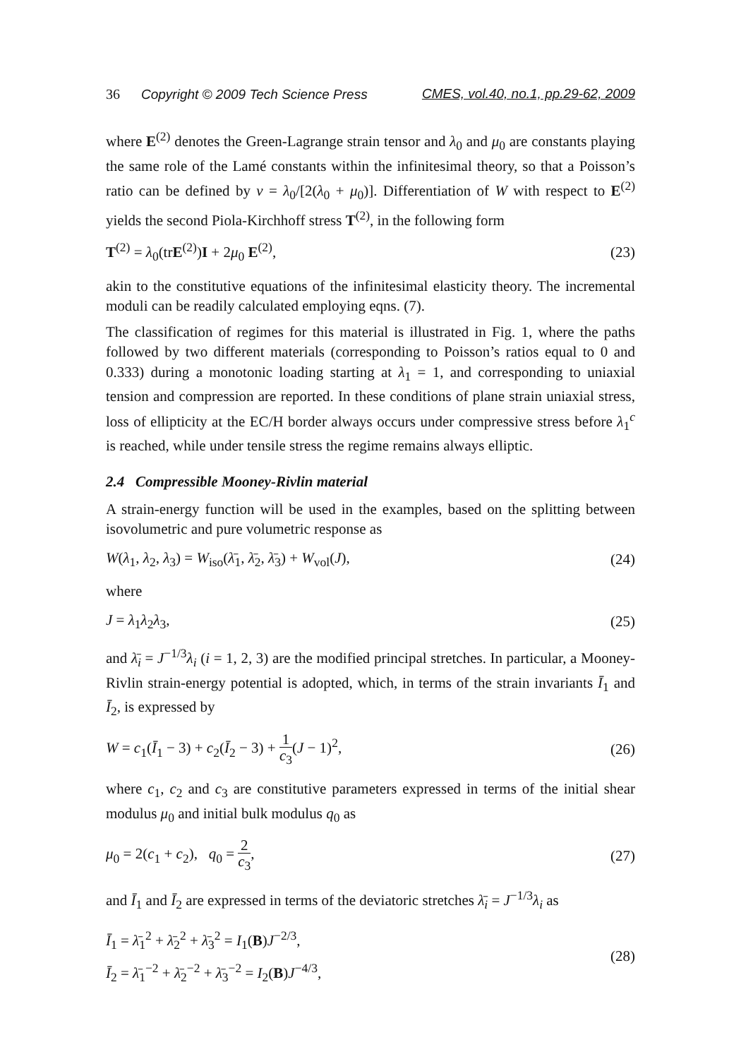36 Copyright © 2009 Tech Science Press CMES, vol.40, no.1, pp.29-62, 2009
where E<sup>(2)</sup> denotes the Green-Lagrange strain tensor and λ<sub>0</sub> and μ<sub>0</sub> are constants playing the same role of the Lamé constants within the infinitesimal theory, so that a Poisson’s ratio can be defined by ν = λ<sub>0</sub>/[2(λ<sub>0</sub> + μ<sub>0</sub>)]. Differentiation of W with respect to E<sup>(2)</sup> yields the second Piola-Kirchhoff stress T<sup>(2)</sup>, in the following form
T<sup>(2)</sup> = λ<sub>0</sub>(trE<sup>(2)</sup>)I + 2μ<sub>0</sub> E<sup>(2)</sup>, (23)
akin to the constitutive equations of the infinitesimal elasticity theory. The incremental moduli can be readily calculated employing eqns. (7).
The classification of regimes for this material is illustrated in Fig. 1, where the paths followed by two different materials (corresponding to Poisson’s ratios equal to 0 and 0.333) during a monotonic loading starting at λ<sub>1</sub> = 1, and corresponding to uniaxial tension and compression are reported. In these conditions of plane strain uniaxial stress, loss of ellipticity at the EC/H border always occurs under compressive stress before λ<sub>1</sub><sup>c</sup> is reached, while under tensile stress the regime remains always elliptic.
2.4 Compressible Mooney-Rivlin material
A strain-energy function will be used in the examples, based on the splitting between isovolumetric and pure volumetric response as
W(λ<sub>1</sub>, λ<sub>2</sub>, λ<sub>3</sub>) = W<sub>iso</sub>(λ̄<sub>1</sub>, λ̄<sub>2</sub>, λ̄<sub>3</sub>) + W<sub>vol</sub>(J), (24)
where
J = λ<sub>1</sub>λ<sub>2</sub>λ<sub>3</sub>, (25)
and λ̄<sub>i</sub> = J<sup>−1/3</sup>λ<sub>i</sub> (i = 1, 2, 3) are the modified principal stretches. In particular, a Mooney-Rivlin strain-energy potential is adopted, which, in terms of the strain invariants Ī<sub>1</sub> and Ī<sub>2</sub>, is expressed by
W = c<sub>1</sub>(Ī<sub>1</sub> − 3) + c<sub>2</sub>(Ī<sub>2</sub> − 3) + 1 c<sub>3</sub>(J − 1)<sup>2</sup>, (26)
where c<sub>1</sub>, c<sub>2</sub> and c<sub>3</sub> are constitutive parameters expressed in terms of the initial shear modulus μ<sub>0</sub> and initial bulk modulus q<sub>0</sub> as
μ<sub>0</sub> = 2(c<sub>1</sub> + c<sub>2</sub>), q<sub>0</sub> = 2 c<sub>3</sub>, (27)
and Ī<sub>1</sub> and Ī<sub>2</sub> are expressed in terms of the deviatoric stretches λ̄<sub>i</sub> = J<sup>−1/3</sup>λ<sub>i</sub> as
Ī<sub>1</sub> = λ̄<sub>1</sub><sup>2</sup> + λ̄<sub>2</sub><sup>2</sup> + λ̄<sub>3</sub><sup>2</sup> = I<sub>1</sub>(B)J<sup>−2/3</sup>,
Ī<sub>2</sub> = λ̄<sub>1</sub><sup>−2</sup> + λ̄<sub>2</sub><sup>−2</sup> + λ̄<sub>3</sub><sup>−2</sup> = I<sub>2</sub>(B)J<sup>−4/3</sup>, (28)